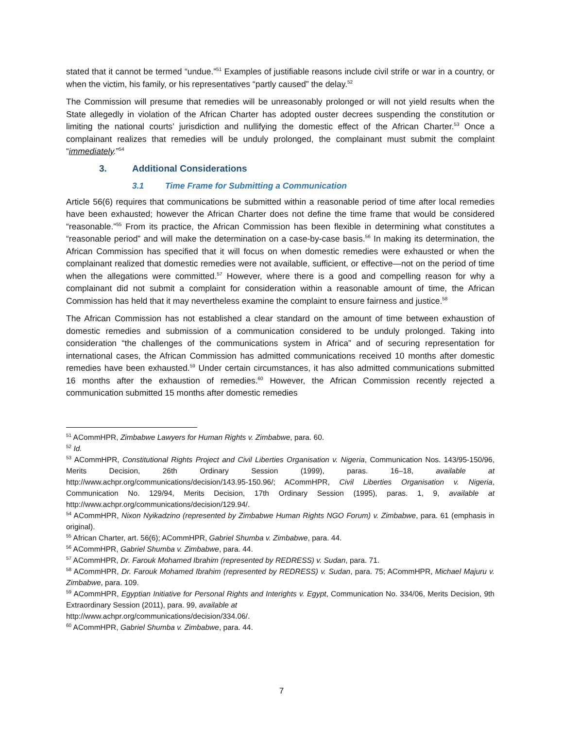stated that it cannot be termed “undue.”<sup>51</sup> Examples of justifiable reasons include civil strife or war in a country, or when the victim, his family, or his representatives “partly caused” the delay.<sup>52</sup>
The Commission will presume that remedies will be unreasonably prolonged or will not yield results when the State allegedly in violation of the African Charter has adopted ouster decrees suspending the constitution or limiting the national courts’ jurisdiction and nullifying the domestic effect of the African Charter.<sup>53</sup> Once a complainant realizes that remedies will be unduly prolonged, the complainant must submit the complaint “immediately.”<sup>54</sup>
3. Additional Considerations
3.1 Time Frame for Submitting a Communication
Article 56(6) requires that communications be submitted within a reasonable period of time after local remedies have been exhausted; however the African Charter does not define the time frame that would be considered “reasonable.”<sup>55</sup> From its practice, the African Commission has been flexible in determining what constitutes a “reasonable period” and will make the determination on a case-by-case basis.<sup>56</sup> In making its determination, the African Commission has specified that it will focus on when domestic remedies were exhausted or when the complainant realized that domestic remedies were not available, sufficient, or effective—not on the period of time when the allegations were committed.<sup>57</sup> However, where there is a good and compelling reason for why a complainant did not submit a complaint for consideration within a reasonable amount of time, the African Commission has held that it may nevertheless examine the complaint to ensure fairness and justice.<sup>58</sup>
The African Commission has not established a clear standard on the amount of time between exhaustion of domestic remedies and submission of a communication considered to be unduly prolonged. Taking into consideration “the challenges of the communications system in Africa” and of securing representation for international cases, the African Commission has admitted communications received 10 months after domestic remedies have been exhausted.<sup>59</sup> Under certain circumstances, it has also admitted communications submitted 16 months after the exhaustion of remedies.<sup>60</sup> However, the African Commission recently rejected a communication submitted 15 months after domestic remedies
<sup>51</sup> ACommHPR, Zimbabwe Lawyers for Human Rights v. Zimbabwe, para. 60.
<sup>52</sup> Id.
<sup>53</sup> ACommHPR, Constitutional Rights Project and Civil Liberties Organisation v. Nigeria, Communication Nos. 143/95-150/96, Merits Decision, 26th Ordinary Session (1999), paras. 16–18, available at http://www.achpr.org/communications/decision/143.95-150.96/; ACommHPR, Civil Liberties Organisation v. Nigeria, Communication No. 129/94, Merits Decision, 17th Ordinary Session (1995), paras. 1, 9, available at http://www.achpr.org/communications/decision/129.94/.
<sup>54</sup> ACommHPR, Nixon Nyikadzino (represented by Zimbabwe Human Rights NGO Forum) v. Zimbabwe, para. 61 (emphasis in original).
<sup>55</sup> African Charter, art. 56(6); ACommHPR, Gabriel Shumba v. Zimbabwe, para. 44.
<sup>56</sup> ACommHPR, Gabriel Shumba v. Zimbabwe, para. 44.
<sup>57</sup> ACommHPR, Dr. Farouk Mohamed Ibrahim (represented by REDRESS) v. Sudan, para. 71.
<sup>58</sup> ACommHPR, Dr. Farouk Mohamed Ibrahim (represented by REDRESS) v. Sudan, para. 75; ACommHPR, Michael Majuru v. Zimbabwe, para. 109.
<sup>59</sup> ACommHPR, Egyptian Initiative for Personal Rights and Interights v. Egypt, Communication No. 334/06, Merits Decision, 9th Extraordinary Session (2011), para. 99, available at
http://www.achpr.org/communications/decision/334.06/.
<sup>60</sup> ACommHPR, Gabriel Shumba v. Zimbabwe, para. 44.
7